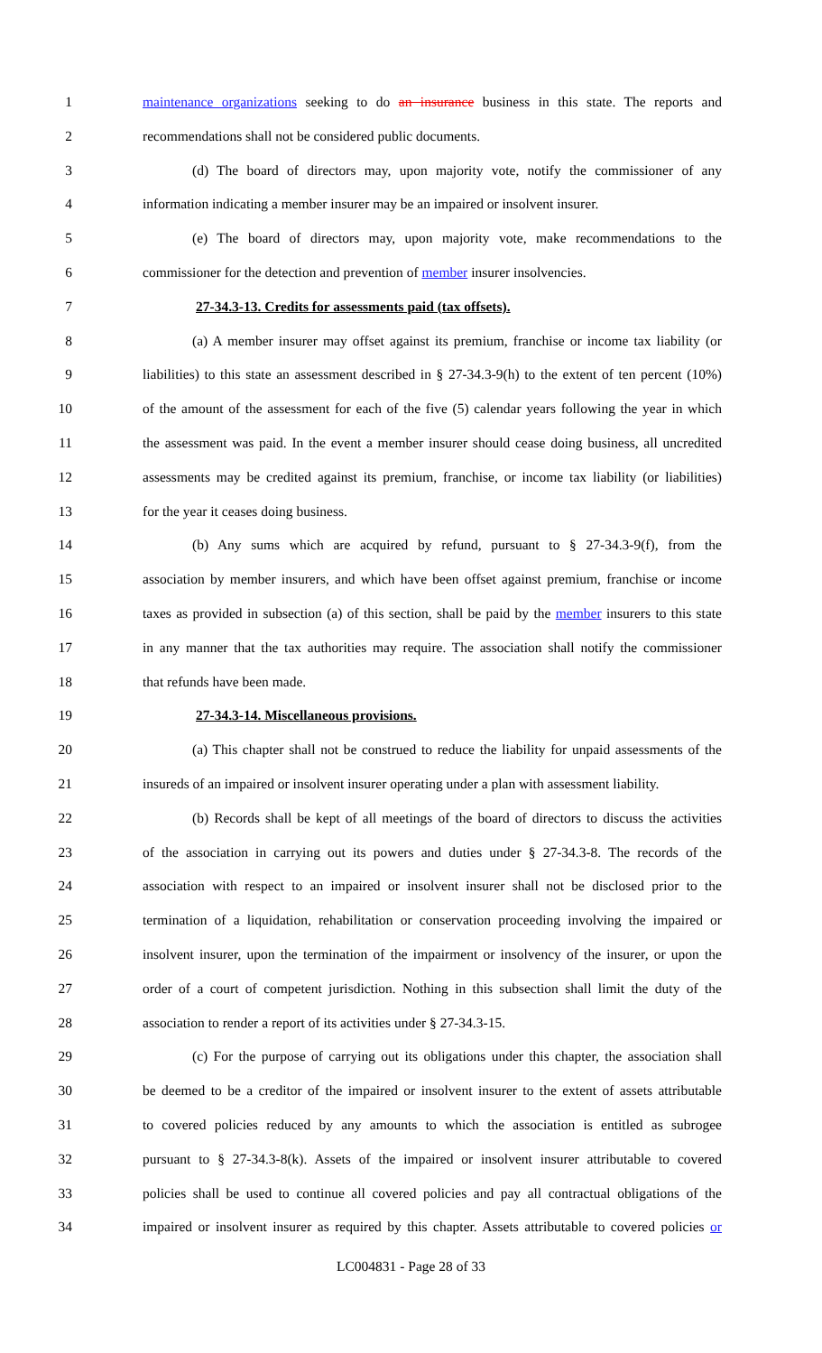1 maintenance organizations seeking to do an insurance business in this state. The reports and
2 recommendations shall not be considered public documents.
3 (d) The board of directors may, upon majority vote, notify the commissioner of any
4 information indicating a member insurer may be an impaired or insolvent insurer.
5 (e) The board of directors may, upon majority vote, make recommendations to the
6 commissioner for the detection and prevention of member insurer insolvencies.
7 27-34.3-13. Credits for assessments paid (tax offsets).
8 (a) A member insurer may offset against its premium, franchise or income tax liability (or
9 liabilities) to this state an assessment described in § 27-34.3-9(h) to the extent of ten percent (10%)
10 of the amount of the assessment for each of the five (5) calendar years following the year in which
11 the assessment was paid. In the event a member insurer should cease doing business, all uncredited
12 assessments may be credited against its premium, franchise, or income tax liability (or liabilities)
13 for the year it ceases doing business.
14 (b) Any sums which are acquired by refund, pursuant to § 27-34.3-9(f), from the
15 association by member insurers, and which have been offset against premium, franchise or income
16 taxes as provided in subsection (a) of this section, shall be paid by the member insurers to this state
17 in any manner that the tax authorities may require. The association shall notify the commissioner
18 that refunds have been made.
19 27-34.3-14. Miscellaneous provisions.
20 (a) This chapter shall not be construed to reduce the liability for unpaid assessments of the
21 insureds of an impaired or insolvent insurer operating under a plan with assessment liability.
22 (b) Records shall be kept of all meetings of the board of directors to discuss the activities
23 of the association in carrying out its powers and duties under § 27-34.3-8. The records of the
24 association with respect to an impaired or insolvent insurer shall not be disclosed prior to the
25 termination of a liquidation, rehabilitation or conservation proceeding involving the impaired or
26 insolvent insurer, upon the termination of the impairment or insolvency of the insurer, or upon the
27 order of a court of competent jurisdiction. Nothing in this subsection shall limit the duty of the
28 association to render a report of its activities under § 27-34.3-15.
29 (c) For the purpose of carrying out its obligations under this chapter, the association shall
30 be deemed to be a creditor of the impaired or insolvent insurer to the extent of assets attributable
31 to covered policies reduced by any amounts to which the association is entitled as subrogee
32 pursuant to § 27-34.3-8(k). Assets of the impaired or insolvent insurer attributable to covered
33 policies shall be used to continue all covered policies and pay all contractual obligations of the
34 impaired or insolvent insurer as required by this chapter. Assets attributable to covered policies or
LC004831 - Page 28 of 33